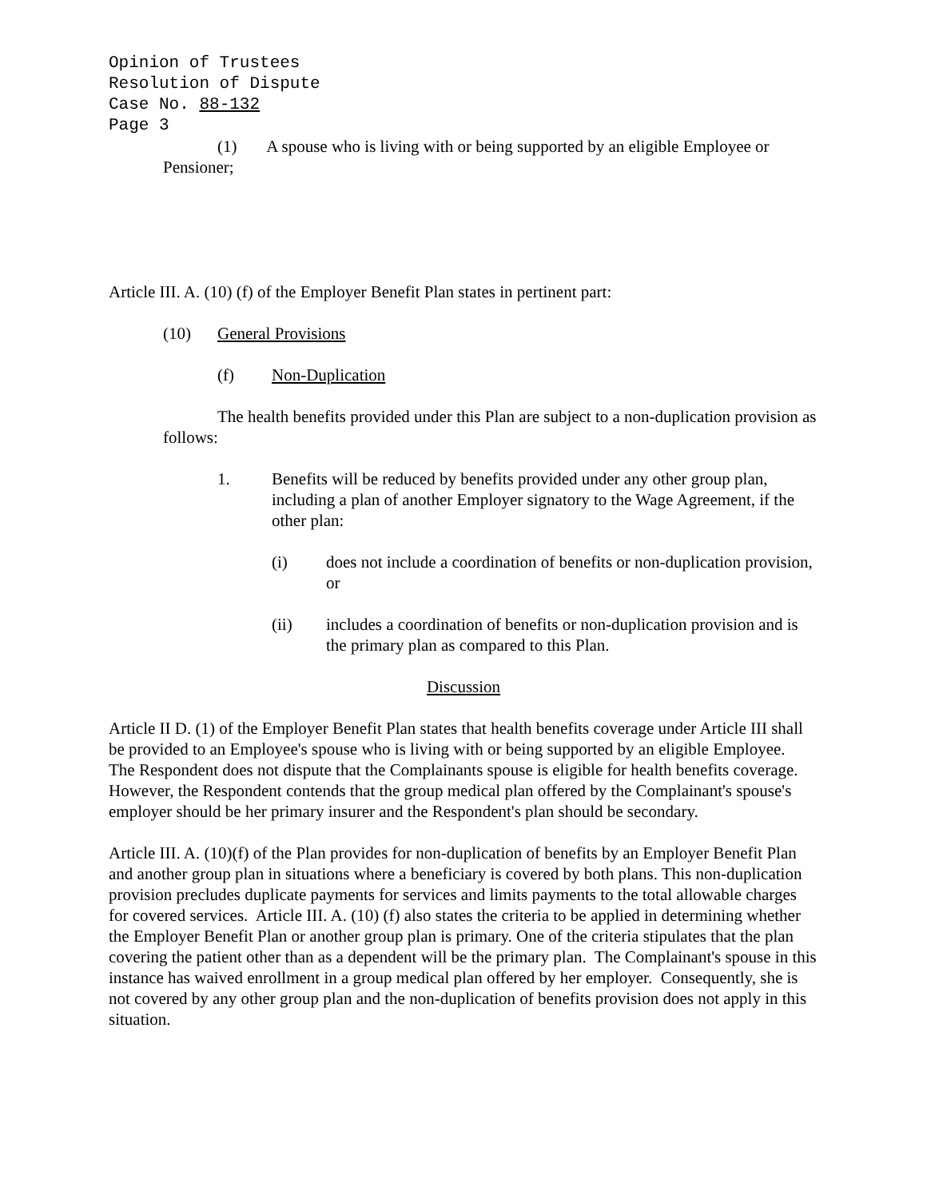Opinion of Trustees
Resolution of Dispute
Case No. 88-132
Page 3
(1) A spouse who is living with or being supported by an eligible Employee or Pensioner;
Article III. A. (10) (f) of the Employer Benefit Plan states in pertinent part:
(10) General Provisions
(f) Non-Duplication
The health benefits provided under this Plan are subject to a non-duplication provision as follows:
1. Benefits will be reduced by benefits provided under any other group plan, including a plan of another Employer signatory to the Wage Agreement, if the other plan:
(i) does not include a coordination of benefits or non-duplication provision, or
(ii) includes a coordination of benefits or non-duplication provision and is the primary plan as compared to this Plan.
Discussion
Article II D. (1) of the Employer Benefit Plan states that health benefits coverage under Article III shall be provided to an Employee's spouse who is living with or being supported by an eligible Employee. The Respondent does not dispute that the Complainants spouse is eligible for health benefits coverage. However, the Respondent contends that the group medical plan offered by the Complainant's spouse's employer should be her primary insurer and the Respondent's plan should be secondary.
Article III. A. (10)(f) of the Plan provides for non-duplication of benefits by an Employer Benefit Plan and another group plan in situations where a beneficiary is covered by both plans. This non-duplication provision precludes duplicate payments for services and limits payments to the total allowable charges for covered services. Article III. A. (10) (f) also states the criteria to be applied in determining whether the Employer Benefit Plan or another group plan is primary. One of the criteria stipulates that the plan covering the patient other than as a dependent will be the primary plan. The Complainant's spouse in this instance has waived enrollment in a group medical plan offered by her employer. Consequently, she is not covered by any other group plan and the non-duplication of benefits provision does not apply in this situation.